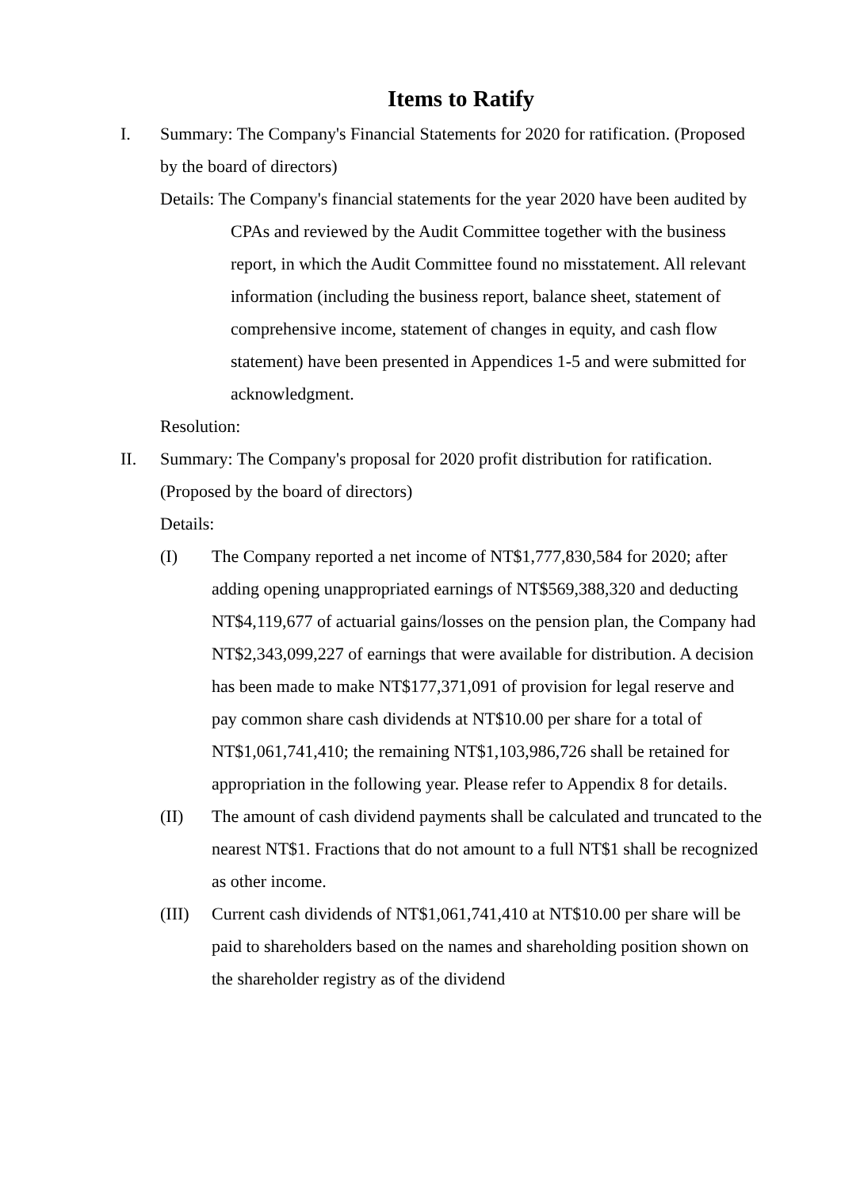Items to Ratify
I. Summary: The Company's Financial Statements for 2020 for ratification. (Proposed by the board of directors)
Details: The Company's financial statements for the year 2020 have been audited by CPAs and reviewed by the Audit Committee together with the business report, in which the Audit Committee found no misstatement. All relevant information (including the business report, balance sheet, statement of comprehensive income, statement of changes in equity, and cash flow statement) have been presented in Appendices 1-5 and were submitted for acknowledgment.
Resolution:
II. Summary: The Company's proposal for 2020 profit distribution for ratification. (Proposed by the board of directors)
Details:
(I) The Company reported a net income of NT$1,777,830,584 for 2020; after adding opening unappropriated earnings of NT$569,388,320 and deducting NT$4,119,677 of actuarial gains/losses on the pension plan, the Company had NT$2,343,099,227 of earnings that were available for distribution. A decision has been made to make NT$177,371,091 of provision for legal reserve and pay common share cash dividends at NT$10.00 per share for a total of NT$1,061,741,410; the remaining NT$1,103,986,726 shall be retained for appropriation in the following year. Please refer to Appendix 8 for details.
(II) The amount of cash dividend payments shall be calculated and truncated to the nearest NT$1. Fractions that do not amount to a full NT$1 shall be recognized as other income.
(III)
Current cash dividends of NT$1,061,741,410 at NT$10.00 per share will be paid to shareholders based on the names and shareholding position shown on the shareholder registry as of the dividend